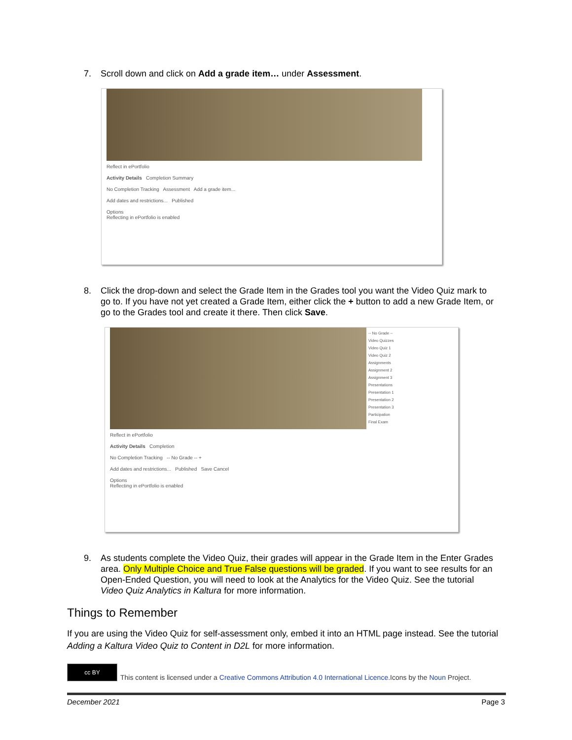7. Scroll down and click on Add a grade item… under Assessment.
Reflect in ePortfolio
Activity Details Completion Summary
No Completion Tracking Assessment Add a grade item...
Add dates and restrictions... Published
Options
Reflecting in ePortfolio is enabled
8. Click the drop-down and select the Grade Item in the Grades tool you want the Video Quiz mark to go to. If you have not yet created a Grade Item, either click the + button to add a new Grade Item, or go to the Grades tool and create it there. Then click Save.
-- No Grade --
Video Quizzes
Video Quiz 1
Video Quiz 2
Assignments
Assignment 2
Assignment 3
Presentations
Presentation 1
Presentation 2
Presentation 3
Participation
Final Exam
Reflect in ePortfolio
Activity Details Completion
No Completion Tracking -- No Grade -- +
Add dates and restrictions... Published Save Cancel
Options
Reflecting in ePortfolio is enabled
9. As students complete the Video Quiz, their grades will appear in the Grade Item in the Enter Grades area. Only Multiple Choice and True False questions will be graded. If you want to see results for an Open-Ended Question, you will need to look at the Analytics for the Video Quiz. See the tutorial Video Quiz Analytics in Kaltura for more information.
Things to Remember
If you are using the Video Quiz for self-assessment only, embed it into an HTML page instead. See the tutorial Adding a Kaltura Video Quiz to Content in D2L for more information.
cc BY
This content is licensed under a Creative Commons Attribution 4.0 International Licence.Icons by the Noun Project.
December 2021 Page 3